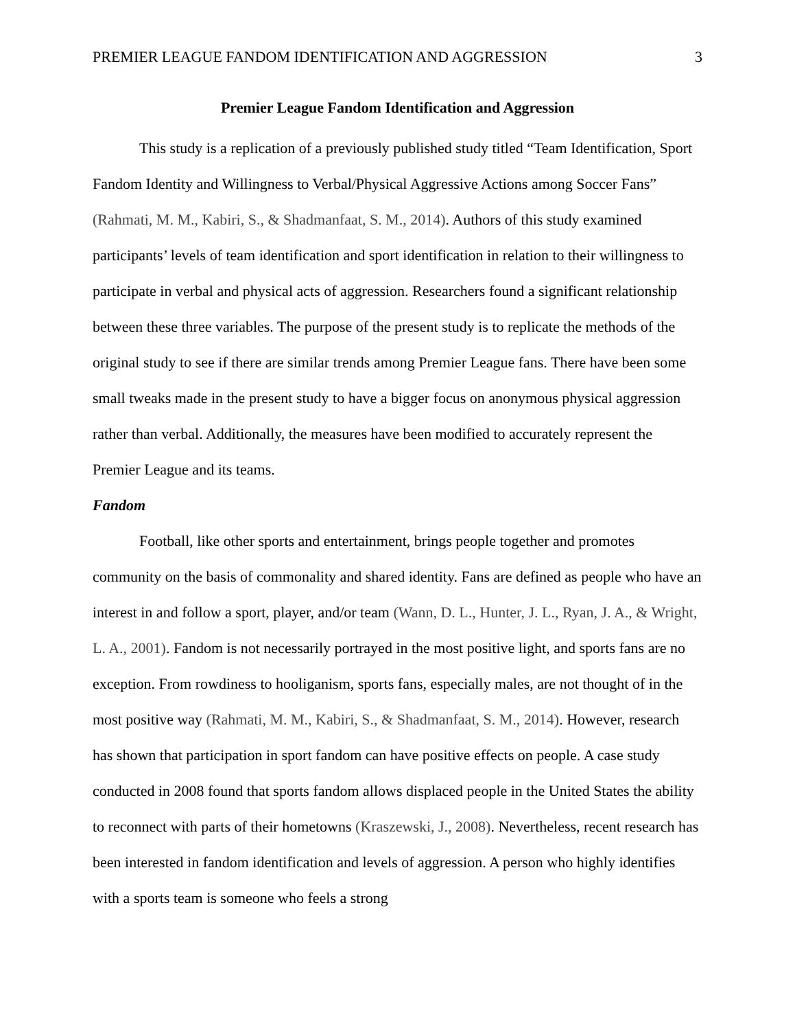PREMIER LEAGUE FANDOM IDENTIFICATION AND AGGRESSION 3
Premier League Fandom Identification and Aggression
This study is a replication of a previously published study titled “Team Identification, Sport Fandom Identity and Willingness to Verbal/Physical Aggressive Actions among Soccer Fans” (Rahmati, M. M., Kabiri, S., & Shadmanfaat, S. M., 2014). Authors of this study examined participants’ levels of team identification and sport identification in relation to their willingness to participate in verbal and physical acts of aggression. Researchers found a significant relationship between these three variables. The purpose of the present study is to replicate the methods of the original study to see if there are similar trends among Premier League fans. There have been some small tweaks made in the present study to have a bigger focus on anonymous physical aggression rather than verbal. Additionally, the measures have been modified to accurately represent the Premier League and its teams.
Fandom
Football, like other sports and entertainment, brings people together and promotes community on the basis of commonality and shared identity. Fans are defined as people who have an interest in and follow a sport, player, and/or team (Wann, D. L., Hunter, J. L., Ryan, J. A., & Wright, L. A., 2001). Fandom is not necessarily portrayed in the most positive light, and sports fans are no exception. From rowdiness to hooliganism, sports fans, especially males, are not thought of in the most positive way (Rahmati, M. M., Kabiri, S., & Shadmanfaat, S. M., 2014). However, research has shown that participation in sport fandom can have positive effects on people. A case study conducted in 2008 found that sports fandom allows displaced people in the United States the ability to reconnect with parts of their hometowns (Kraszewski, J., 2008). Nevertheless, recent research has been interested in fandom identification and levels of aggression. A person who highly identifies with a sports team is someone who feels a strong